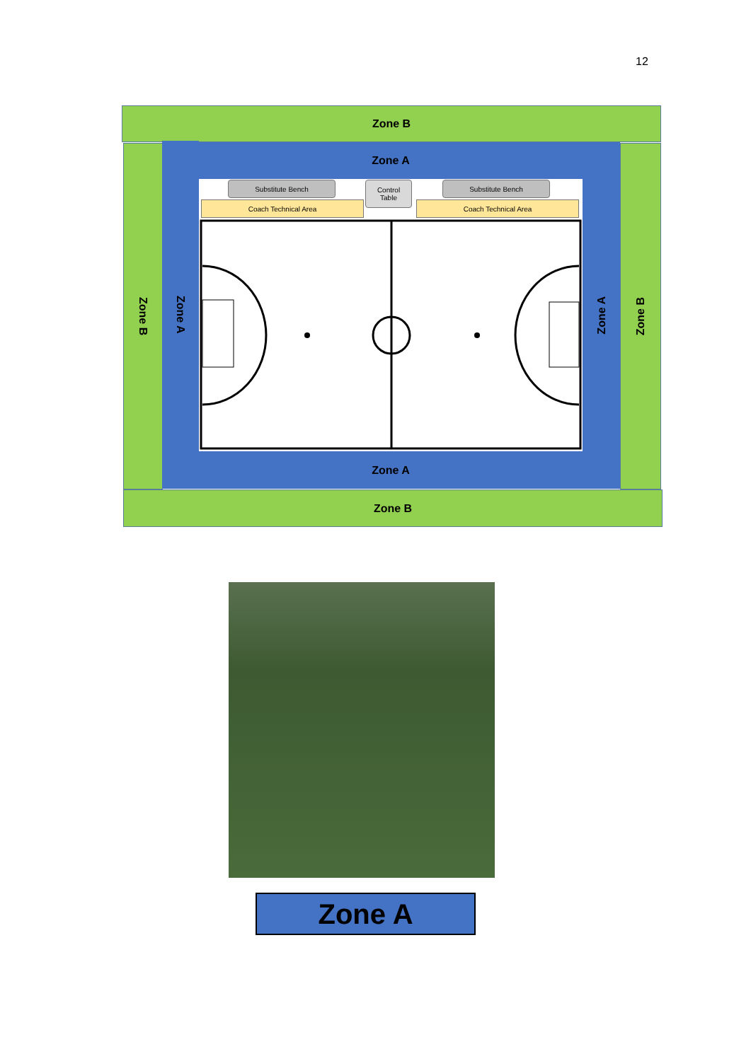12
Zone B
Zone B
Zone A
Zone A
Substitute Bench
Control
Table
Substitute Bench
Coach Technical Area Coach Technical Area
Zone A
Zone B
Zone A
Zone B
Zone A